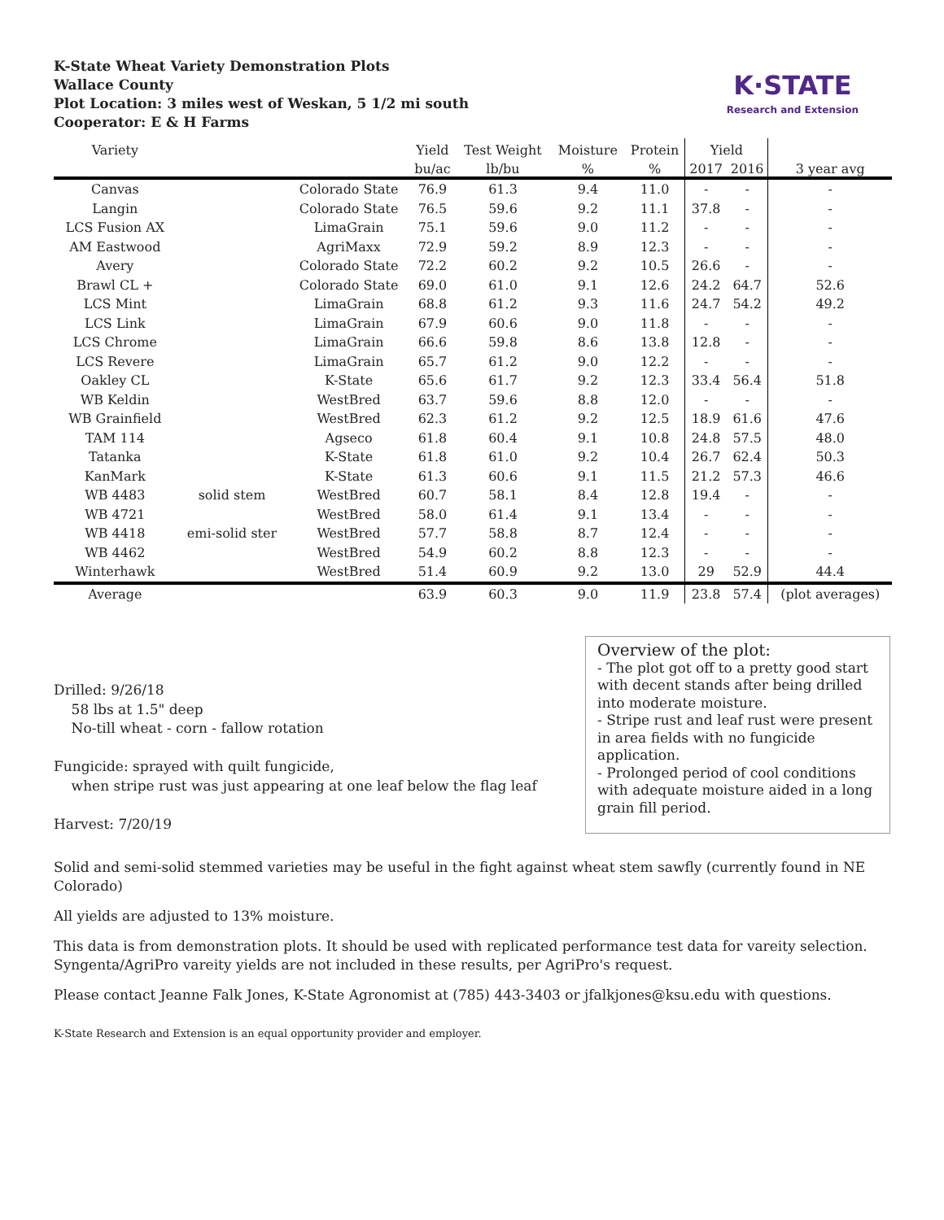K-State Wheat Variety Demonstration Plots
Wallace County
Plot Location: 3 miles west of Weskan, 5 1/2 mi south
Cooperator: E & H Farms
K·STATE
Research and Extension
| Variety | | | Yield | Test Weight | Moisture | Protein | Yield | | |
| --- | --- | --- | --- | --- | --- | --- | --- | --- | --- |
| | | | bu/ac | lb/bu | % | % | 2017 | 2016 | 3 year avg |
| Canvas | | Colorado State | 76.9 | 61.3 | 9.4 | 11.0 | - | - | - |
| Langin | | Colorado State | 76.5 | 59.6 | 9.2 | 11.1 | 37.8 | - | - |
| LCS Fusion AX | | LimaGrain | 75.1 | 59.6 | 9.0 | 11.2 | - | - | - |
| AM Eastwood | | AgriMaxx | 72.9 | 59.2 | 8.9 | 12.3 | - | - | - |
| Avery | | Colorado State | 72.2 | 60.2 | 9.2 | 10.5 | 26.6 | - | - |
| Brawl CL + | | Colorado State | 69.0 | 61.0 | 9.1 | 12.6 | 24.2 | 64.7 | 52.6 |
| LCS Mint | | LimaGrain | 68.8 | 61.2 | 9.3 | 11.6 | 24.7 | 54.2 | 49.2 |
| LCS Link | | LimaGrain | 67.9 | 60.6 | 9.0 | 11.8 | - | - | - |
| LCS Chrome | | LimaGrain | 66.6 | 59.8 | 8.6 | 13.8 | 12.8 | - | - |
| LCS Revere | | LimaGrain | 65.7 | 61.2 | 9.0 | 12.2 | - | - | - |
| Oakley CL | | K-State | 65.6 | 61.7 | 9.2 | 12.3 | 33.4 | 56.4 | 51.8 |
| WB Keldin | | WestBred | 63.7 | 59.6 | 8.8 | 12.0 | - | - | - |
| WB Grainfield | | WestBred | 62.3 | 61.2 | 9.2 | 12.5 | 18.9 | 61.6 | 47.6 |
| TAM 114 | | Agseco | 61.8 | 60.4 | 9.1 | 10.8 | 24.8 | 57.5 | 48.0 |
| Tatanka | | K-State | 61.8 | 61.0 | 9.2 | 10.4 | 26.7 | 62.4 | 50.3 |
| KanMark | | K-State | 61.3 | 60.6 | 9.1 | 11.5 | 21.2 | 57.3 | 46.6 |
| WB 4483 | solid stem | WestBred | 60.7 | 58.1 | 8.4 | 12.8 | 19.4 | - | - |
| WB 4721 | | WestBred | 58.0 | 61.4 | 9.1 | 13.4 | - | - | - |
| WB 4418 | emi-solid ster | WestBred | 57.7 | 58.8 | 8.7 | 12.4 | - | - | - |
| WB 4462 | | WestBred | 54.9 | 60.2 | 8.8 | 12.3 | - | - | - |
| Winterhawk | | WestBred | 51.4 | 60.9 | 9.2 | 13.0 | 29 | 52.9 | 44.4 |
| Average | | | 63.9 | 60.3 | 9.0 | 11.9 | 23.8 | 57.4 | (plot averages) |
Drilled: 9/26/18
58 lbs at 1.5" deep
No-till wheat - corn - fallow rotation
Fungicide: sprayed with quilt fungicide,
when stripe rust was just appearing at one leaf below the flag leaf
Harvest: 7/20/19
Overview of the plot:
- The plot got off to a pretty good start with decent stands after being drilled into moderate moisture.
- Stripe rust and leaf rust were present in area fields with no fungicide application.
- Prolonged period of cool conditions with adequate moisture aided in a long grain fill period.
Solid and semi-solid stemmed varieties may be useful in the fight against wheat stem sawfly (currently found in NE Colorado)
All yields are adjusted to 13% moisture.
This data is from demonstration plots. It should be used with replicated performance test data for vareity selection.
Syngenta/AgriPro vareity yields are not included in these results, per AgriPro's request.
Please contact Jeanne Falk Jones, K-State Agronomist at (785) 443-3403 or jfalkjones@ksu.edu with questions.
K-State Research and Extension is an equal opportunity provider and employer.